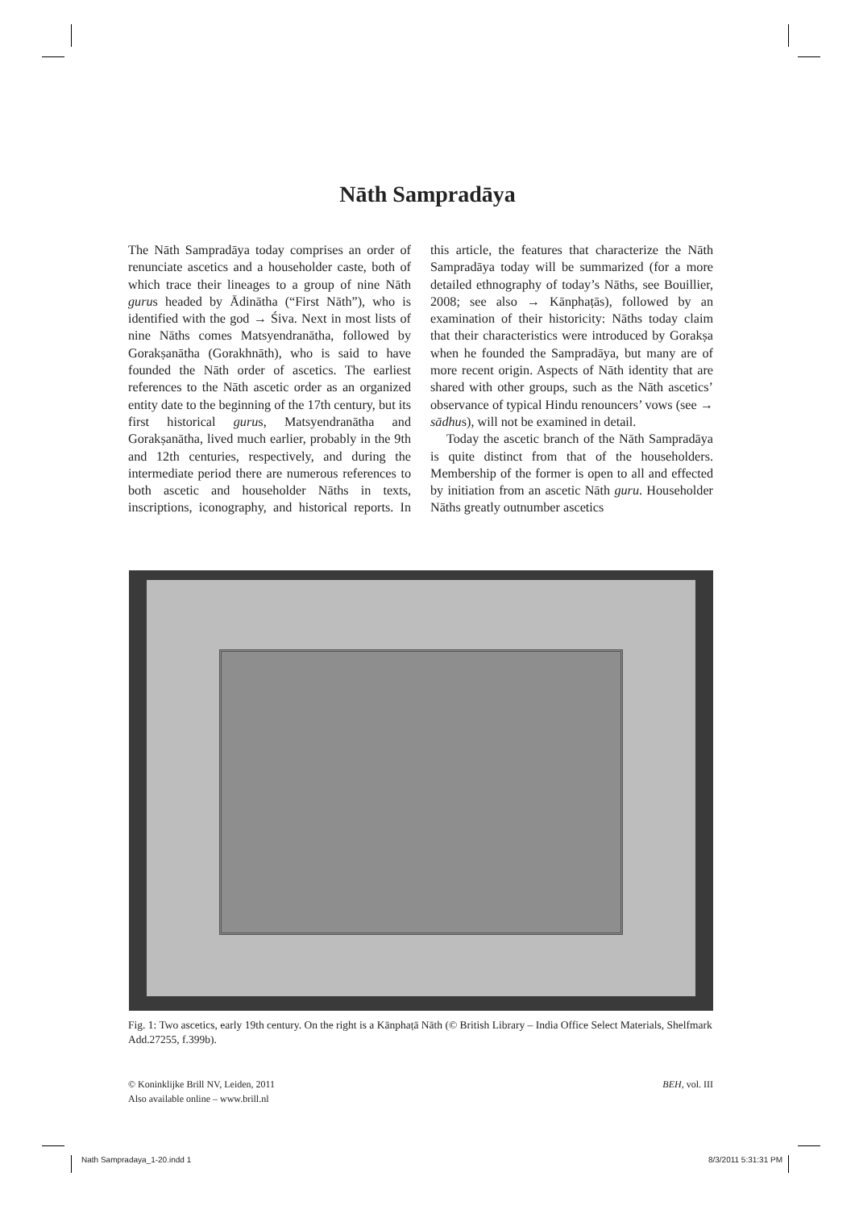Nāth Sampradāya
The Nāth Sampradāya today comprises an order of renunciate ascetics and a householder caste, both of which trace their lineages to a group of nine Nāth gurus headed by Ādinātha (“First Nāth”), who is identified with the god → Śiva. Next in most lists of nine Nāths comes Matsyendranātha, followed by Gorakṣanātha (Gorakhnāth), who is said to have founded the Nāth order of ascetics. The earliest references to the Nāth ascetic order as an organized entity date to the beginning of the 17th century, but its first historical gurus, Matsyendranātha and Gorakṣanātha, lived much earlier, probably in the 9th and 12th centuries, respectively, and during the intermediate period there are numerous references to both ascetic and householder Nāths in texts, inscriptions, iconography, and historical reports. In this article, the features that characterize the Nāth Sampradāya today will be summarized (for a more detailed ethnography of today’s Nāths, see Bouillier, 2008; see also → Kānphaṭās), followed by an examination of their historicity: Nāths today claim that their characteristics were introduced by Gorakṣa when he founded the Sampradāya, but many are of more recent origin. Aspects of Nāth identity that are shared with other groups, such as the Nāth ascetics’ observance of typical Hindu renouncers’ vows (see → sādhus), will not be examined in detail.
Today the ascetic branch of the Nāth Sampradāya is quite distinct from that of the householders. Membership of the former is open to all and effected by initiation from an ascetic Nāth guru. Householder Nāths greatly outnumber ascetics
Fig. 1: Two ascetics, early 19th century. On the right is a Kānphaṭā Nāth (© British Library – India Office Select Materials, Shelfmark Add.27255, f.399b).
© Koninklijke Brill NV, Leiden, 2011
Also available online – www.brill.nl
BEH, vol. III
Nath Sampradaya_1-20.indd 1 8/3/2011 5:31:31 PM